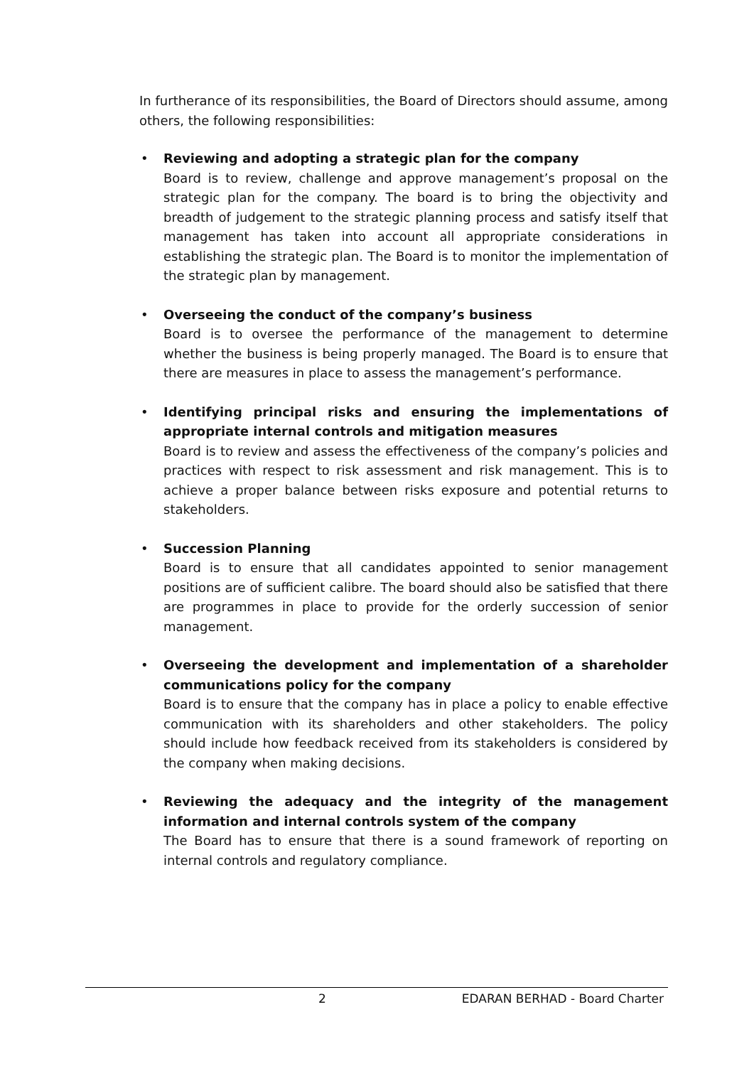In furtherance of its responsibilities, the Board of Directors should assume, among others, the following responsibilities:
• Reviewing and adopting a strategic plan for the company
Board is to review, challenge and approve management’s proposal on the strategic plan for the company. The board is to bring the objectivity and breadth of judgement to the strategic planning process and satisfy itself that management has taken into account all appropriate considerations in establishing the strategic plan. The Board is to monitor the implementation of the strategic plan by management.
• Overseeing the conduct of the company’s business
Board is to oversee the performance of the management to determine whether the business is being properly managed. The Board is to ensure that there are measures in place to assess the management’s performance.
• Identifying principal risks and ensuring the implementations of appropriate internal controls and mitigation measures
Board is to review and assess the effectiveness of the company’s policies and practices with respect to risk assessment and risk management. This is to achieve a proper balance between risks exposure and potential returns to stakeholders.
• Succession Planning
Board is to ensure that all candidates appointed to senior management positions are of sufficient calibre. The board should also be satisfied that there are programmes in place to provide for the orderly succession of senior management.
• Overseeing the development and implementation of a shareholder communications policy for the company
Board is to ensure that the company has in place a policy to enable effective communication with its shareholders and other stakeholders. The policy should include how feedback received from its stakeholders is considered by the company when making decisions.
• Reviewing the adequacy and the integrity of the management information and internal controls system of the company
The Board has to ensure that there is a sound framework of reporting on internal controls and regulatory compliance.
2 EDARAN BERHAD - Board Charter